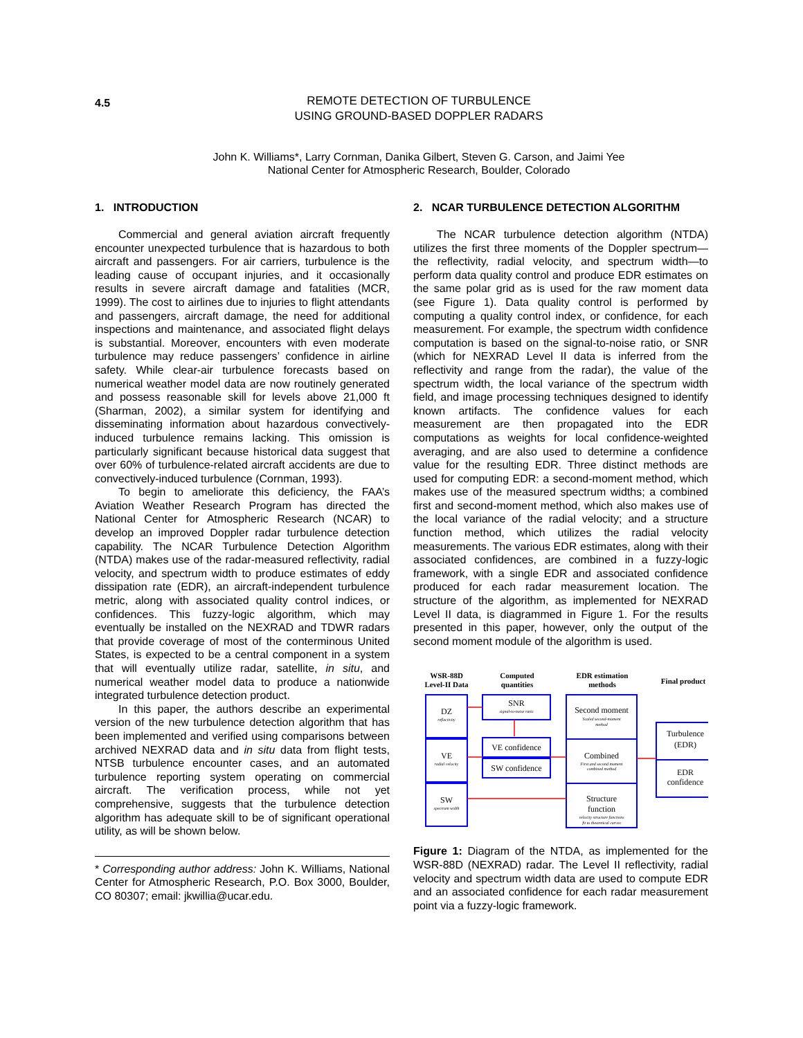4.5
REMOTE DETECTION OF TURBULENCE
USING GROUND-BASED DOPPLER RADARS
John K. Williams*, Larry Cornman, Danika Gilbert, Steven G. Carson, and Jaimi Yee
National Center for Atmospheric Research, Boulder, Colorado
1. INTRODUCTION
Commercial and general aviation aircraft frequently encounter unexpected turbulence that is hazardous to both aircraft and passengers. For air carriers, turbulence is the leading cause of occupant injuries, and it occasionally results in severe aircraft damage and fatalities (MCR, 1999). The cost to airlines due to injuries to flight attendants and passengers, aircraft damage, the need for additional inspections and maintenance, and associated flight delays is substantial. Moreover, encounters with even moderate turbulence may reduce passengers’ confidence in airline safety. While clear-air turbulence forecasts based on numerical weather model data are now routinely generated and possess reasonable skill for levels above 21,000 ft (Sharman, 2002), a similar system for identifying and disseminating information about hazardous convectively-induced turbulence remains lacking. This omission is particularly significant because historical data suggest that over 60% of turbulence-related aircraft accidents are due to convectively-induced turbulence (Cornman, 1993).
To begin to ameliorate this deficiency, the FAA’s Aviation Weather Research Program has directed the National Center for Atmospheric Research (NCAR) to develop an improved Doppler radar turbulence detection capability. The NCAR Turbulence Detection Algorithm (NTDA) makes use of the radar-measured reflectivity, radial velocity, and spectrum width to produce estimates of eddy dissipation rate (EDR), an aircraft-independent turbulence metric, along with associated quality control indices, or confidences. This fuzzy-logic algorithm, which may eventually be installed on the NEXRAD and TDWR radars that provide coverage of most of the conterminous United States, is expected to be a central component in a system that will eventually utilize radar, satellite, in situ, and numerical weather model data to produce a nationwide integrated turbulence detection product.
In this paper, the authors describe an experimental version of the new turbulence detection algorithm that has been implemented and verified using comparisons between archived NEXRAD data and in situ data from flight tests, NTSB turbulence encounter cases, and an automated turbulence reporting system operating on commercial aircraft. The verification process, while not yet comprehensive, suggests that the turbulence detection algorithm has adequate skill to be of significant operational utility, as will be shown below.
* Corresponding author address: John K. Williams, National Center for Atmospheric Research, P.O. Box 3000, Boulder, CO 80307; email: jkwillia@ucar.edu.
2. NCAR TURBULENCE DETECTION ALGORITHM
The NCAR turbulence detection algorithm (NTDA) utilizes the first three moments of the Doppler spectrum—the reflectivity, radial velocity, and spectrum width—to perform data quality control and produce EDR estimates on the same polar grid as is used for the raw moment data (see Figure 1). Data quality control is performed by computing a quality control index, or confidence, for each measurement. For example, the spectrum width confidence computation is based on the signal-to-noise ratio, or SNR (which for NEXRAD Level II data is inferred from the reflectivity and range from the radar), the value of the spectrum width, the local variance of the spectrum width field, and image processing techniques designed to identify known artifacts. The confidence values for each measurement are then propagated into the EDR computations as weights for local confidence-weighted averaging, and are also used to determine a confidence value for the resulting EDR. Three distinct methods are used for computing EDR: a second-moment method, which makes use of the measured spectrum widths; a combined first and second-moment method, which also makes use of the local variance of the radial velocity; and a structure function method, which utilizes the radial velocity measurements. The various EDR estimates, along with their associated confidences, are combined in a fuzzy-logic framework, with a single EDR and associated confidence produced for each radar measurement location. The structure of the algorithm, as implemented for NEXRAD Level II data, is diagrammed in Figure 1. For the results presented in this paper, however, only the output of the second moment module of the algorithm is used.
WSR-88D
Level-II Data
Computed
quantities
EDR estimation
methods
Final product
DZ
VE
SW
SNR
VE confidence
SW confidence
Second moment
Combined
Structure
function
Turbulence
(EDR)
EDR
confidence
reflectivity
radial velocity
spectrum width
signal-to-noise ratio
Scaled second-moment
method
First and second moment
combined method
velocity structure functions
fit to theoretical curves
Figure 1: Diagram of the NTDA, as implemented for the WSR-88D (NEXRAD) radar. The Level II reflectivity, radial velocity and spectrum width data are used to compute EDR and an associated confidence for each radar measurement point via a fuzzy-logic framework.